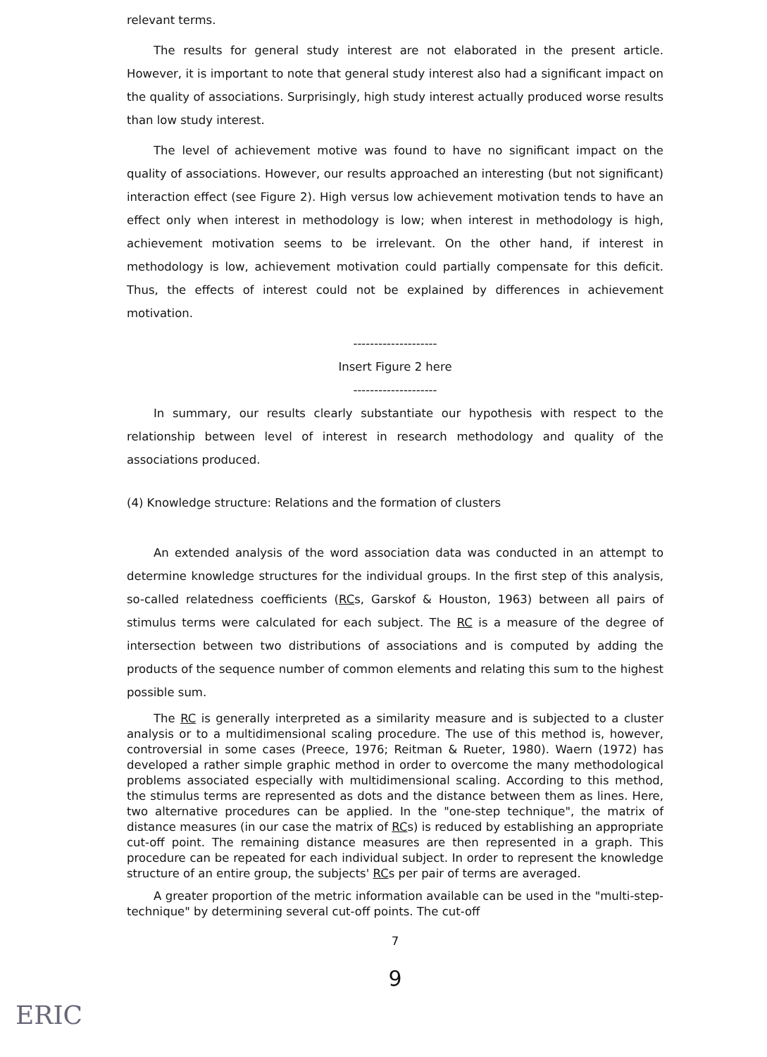relevant terms.
The results for general study interest are not elaborated in the present article. However, it is important to note that general study interest also had a significant impact on the quality of associations. Surprisingly, high study interest actually produced worse results than low study interest.
The level of achievement motive was found to have no significant impact on the quality of associations. However, our results approached an interesting (but not significant) interaction effect (see Figure 2). High versus low achievement motivation tends to have an effect only when interest in methodology is low; when interest in methodology is high, achievement motivation seems to be irrelevant. On the other hand, if interest in methodology is low, achievement motivation could partially compensate for this deficit. Thus, the effects of interest could not be explained by differences in achievement motivation.
--------------------
Insert Figure 2 here
--------------------
In summary, our results clearly substantiate our hypothesis with respect to the relationship between level of interest in research methodology and quality of the associations produced.
(4) Knowledge structure: Relations and the formation of clusters
An extended analysis of the word association data was conducted in an attempt to determine knowledge structures for the individual groups. In the first step of this analysis, so-called relatedness coefficients (RCs, Garskof & Houston, 1963) between all pairs of stimulus terms were calculated for each subject. The RC is a measure of the degree of intersection between two distributions of associations and is computed by adding the products of the sequence number of common elements and relating this sum to the highest possible sum.
The RC is generally interpreted as a similarity measure and is subjected to a cluster analysis or to a multidimensional scaling procedure. The use of this method is, however, controversial in some cases (Preece, 1976; Reitman & Rueter, 1980). Waern (1972) has developed a rather simple graphic method in order to overcome the many methodological problems associated especially with multidimensional scaling. According to this method, the stimulus terms are represented as dots and the distance between them as lines. Here, two alternative procedures can be applied. In the "one-step technique", the matrix of distance measures (in our case the matrix of RCs) is reduced by establishing an appropriate cut-off point. The remaining distance measures are then represented in a graph. This procedure can be repeated for each individual subject. In order to represent the knowledge structure of an entire group, the subjects' RCs per pair of terms are averaged.
A greater proportion of the metric information available can be used in the "multi-step-technique" by determining several cut-off points. The cut-off
7
9
ERIC